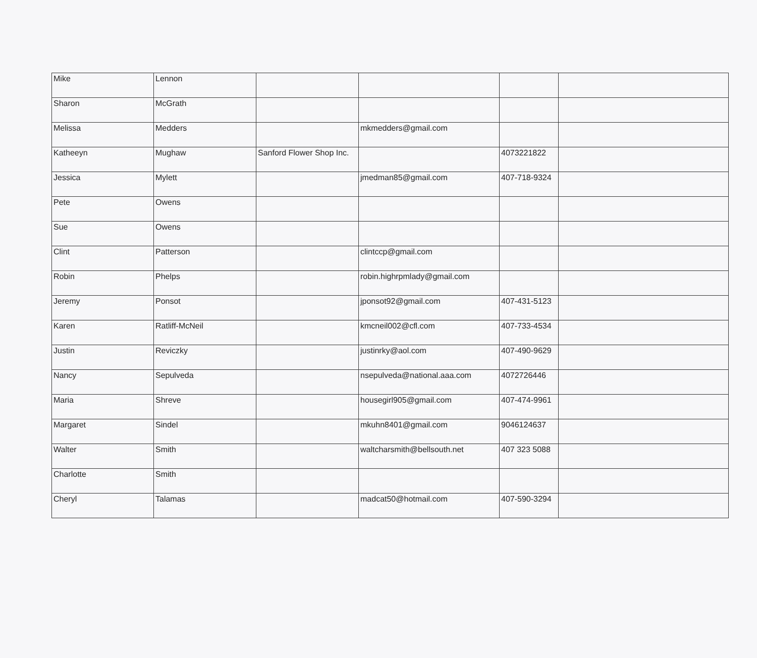| Mike | Lennon | | | | |
| Sharon | McGrath | | | | |
| Melissa | Medders | | mkmedders@gmail.com | | |
| Katheeyn | Mughaw | Sanford Flower Shop Inc. | | 4073221822 | |
| Jessica | Mylett | | jmedman85@gmail.com | 407-718-9324 | |
| Pete | Owens | | | | |
| Sue | Owens | | | | |
| Clint | Patterson | | clintccp@gmail.com | | |
| Robin | Phelps | | robin.highrpmlady@gmail.com | | |
| Jeremy | Ponsot | | jponsot92@gmail.com | 407-431-5123 | |
| Karen | Ratliff-McNeil | | kmcneil002@cfl.com | 407-733-4534 | |
| Justin | Reviczky | | justinrky@aol.com | 407-490-9629 | |
| Nancy | Sepulveda | | nsepulveda@national.aaa.com | 4072726446 | |
| Maria | Shreve | | housegirl905@gmail.com | 407-474-9961 | |
| Margaret | Sindel | | mkuhn8401@gmail.com | 9046124637 | |
| Walter | Smith | | waltcharsmith@bellsouth.net | 407 323 5088 | |
| Charlotte | Smith | | | | |
| Cheryl | Talamas | | madcat50@hotmail.com | 407-590-3294 | |